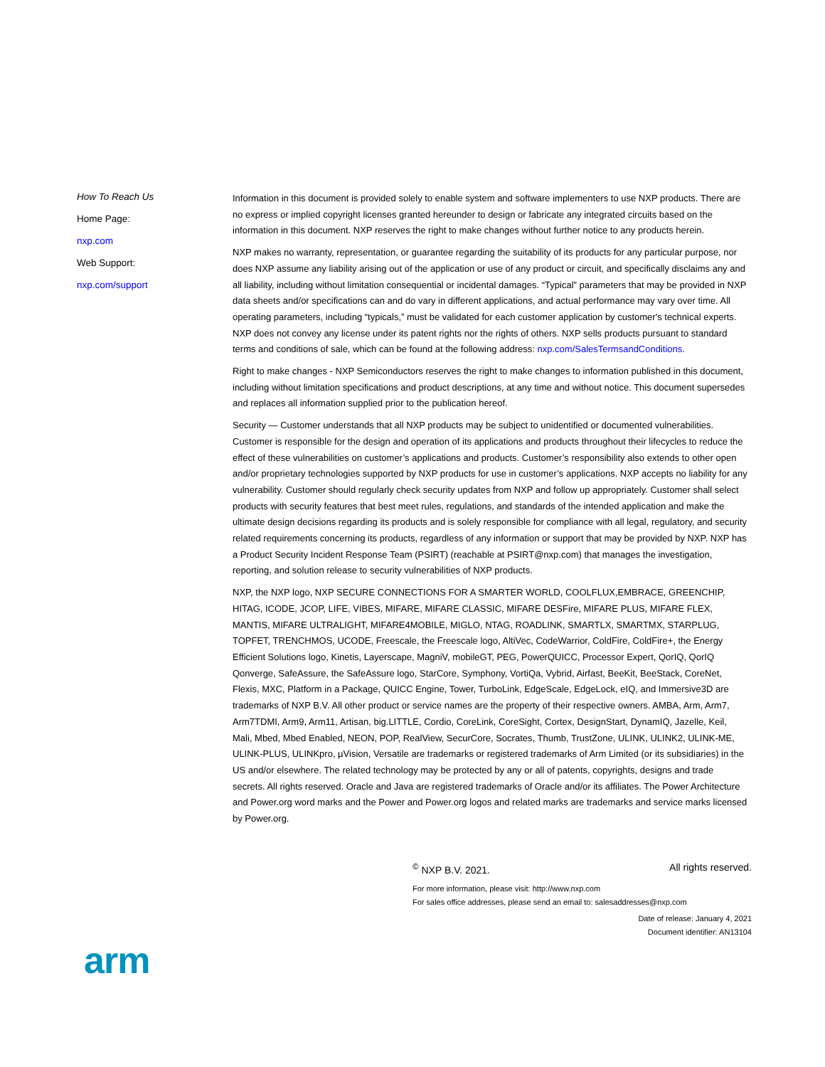How To Reach Us
Home Page:
nxp.com
Web Support:
nxp.com/support
Information in this document is provided solely to enable system and software implementers to use NXP products. There are no express or implied copyright licenses granted hereunder to design or fabricate any integrated circuits based on the information in this document. NXP reserves the right to make changes without further notice to any products herein.
NXP makes no warranty, representation, or guarantee regarding the suitability of its products for any particular purpose, nor does NXP assume any liability arising out of the application or use of any product or circuit, and specifically disclaims any and all liability, including without limitation consequential or incidental damages. “Typical” parameters that may be provided in NXP data sheets and/or specifications can and do vary in different applications, and actual performance may vary over time. All operating parameters, including “typicals,” must be validated for each customer application by customer's technical experts. NXP does not convey any license under its patent rights nor the rights of others. NXP sells products pursuant to standard terms and conditions of sale, which can be found at the following address: nxp.com/SalesTermsandConditions.
Right to make changes - NXP Semiconductors reserves the right to make changes to information published in this document, including without limitation specifications and product descriptions, at any time and without notice. This document supersedes and replaces all information supplied prior to the publication hereof.
Security — Customer understands that all NXP products may be subject to unidentified or documented vulnerabilities. Customer is responsible for the design and operation of its applications and products throughout their lifecycles to reduce the effect of these vulnerabilities on customer’s applications and products. Customer’s responsibility also extends to other open and/or proprietary technologies supported by NXP products for use in customer’s applications. NXP accepts no liability for any vulnerability. Customer should regularly check security updates from NXP and follow up appropriately. Customer shall select products with security features that best meet rules, regulations, and standards of the intended application and make the ultimate design decisions regarding its products and is solely responsible for compliance with all legal, regulatory, and security related requirements concerning its products, regardless of any information or support that may be provided by NXP. NXP has a Product Security Incident Response Team (PSIRT) (reachable at PSIRT@nxp.com) that manages the investigation, reporting, and solution release to security vulnerabilities of NXP products.
NXP, the NXP logo, NXP SECURE CONNECTIONS FOR A SMARTER WORLD, COOLFLUX,EMBRACE, GREENCHIP, HITAG, ICODE, JCOP, LIFE, VIBES, MIFARE, MIFARE CLASSIC, MIFARE DESFire, MIFARE PLUS, MIFARE FLEX, MANTIS, MIFARE ULTRALIGHT, MIFARE4MOBILE, MIGLO, NTAG, ROADLINK, SMARTLX, SMARTMX, STARPLUG, TOPFET, TRENCHMOS, UCODE, Freescale, the Freescale logo, AltiVec, CodeWarrior, ColdFire, ColdFire+, the Energy Efficient Solutions logo, Kinetis, Layerscape, MagniV, mobileGT, PEG, PowerQUICC, Processor Expert, QorIQ, QorIQ Qonverge, SafeAssure, the SafeAssure logo, StarCore, Symphony, VortiQa, Vybrid, Airfast, BeeKit, BeeStack, CoreNet, Flexis, MXC, Platform in a Package, QUICC Engine, Tower, TurboLink, EdgeScale, EdgeLock, eIQ, and Immersive3D are trademarks of NXP B.V. All other product or service names are the property of their respective owners. AMBA, Arm, Arm7, Arm7TDMI, Arm9, Arm11, Artisan, big.LITTLE, Cordio, CoreLink, CoreSight, Cortex, DesignStart, DynamIQ, Jazelle, Keil, Mali, Mbed, Mbed Enabled, NEON, POP, RealView, SecurCore, Socrates, Thumb, TrustZone, ULINK, ULINK2, ULINK-ME, ULINK-PLUS, ULINKpro, µVision, Versatile are trademarks or registered trademarks of Arm Limited (or its subsidiaries) in the US and/or elsewhere. The related technology may be protected by any or all of patents, copyrights, designs and trade secrets. All rights reserved. Oracle and Java are registered trademarks of Oracle and/or its affiliates. The Power Architecture and Power.org word marks and the Power and Power.org logos and related marks are trademarks and service marks licensed by Power.org.
<sup>©</sup> NXP B.V. 2021. All rights reserved.
For more information, please visit: http://www.nxp.com
For sales office addresses, please send an email to: salesaddresses@nxp.com
Date of release: January 4, 2021
Document identifier: AN13104
arm